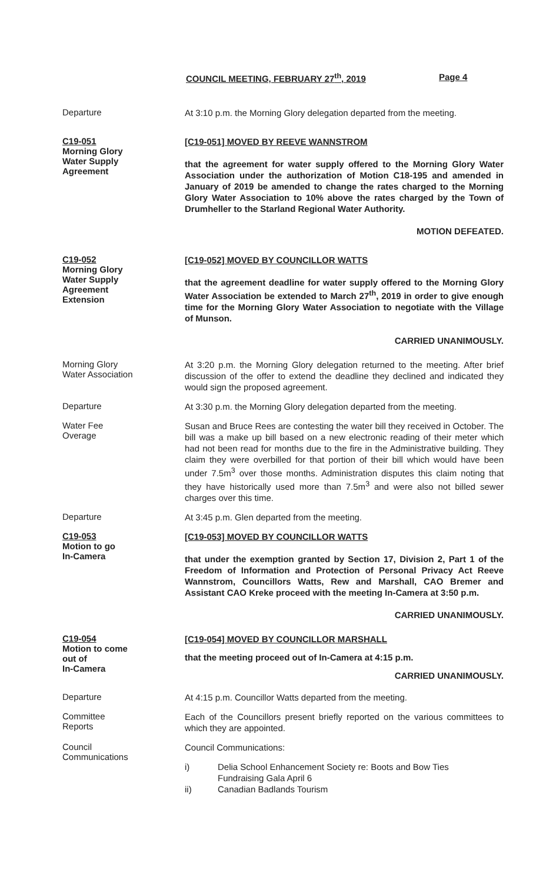COUNCIL MEETING, FEBRUARY 27<sup>th</sup>, 2019 Page 4
Departure
At 3:10 p.m. the Morning Glory delegation departed from the meeting.
C19-051
Morning Glory
Water Supply
Agreement
[C19-051] MOVED BY REEVE WANNSTROM
that the agreement for water supply offered to the Morning Glory Water Association under the authorization of Motion C18-195 and amended in January of 2019 be amended to change the rates charged to the Morning Glory Water Association to 10% above the rates charged by the Town of Drumheller to the Starland Regional Water Authority.
MOTION DEFEATED.
C19-052
Morning Glory
Water Supply
Agreement
Extension
[C19-052] MOVED BY COUNCILLOR WATTS
that the agreement deadline for water supply offered to the Morning Glory Water Association be extended to March 27<sup>th</sup>, 2019 in order to give enough time for the Morning Glory Water Association to negotiate with the Village of Munson.
CARRIED UNANIMOUSLY.
Morning Glory
Water Association
At 3:20 p.m. the Morning Glory delegation returned to the meeting. After brief discussion of the offer to extend the deadline they declined and indicated they would sign the proposed agreement.
Departure
At 3:30 p.m. the Morning Glory delegation departed from the meeting.
Water Fee
Overage
Susan and Bruce Rees are contesting the water bill they received in October. The bill was a make up bill based on a new electronic reading of their meter which had not been read for months due to the fire in the Administrative building. They claim they were overbilled for that portion of their bill which would have been under 7.5m<sup>3</sup> over those months. Administration disputes this claim noting that they have historically used more than 7.5m<sup>3</sup> and were also not billed sewer charges over this time.
Departure
At 3:45 p.m. Glen departed from the meeting.
C19-053
Motion to go
In-Camera
[C19-053] MOVED BY COUNCILLOR WATTS
that under the exemption granted by Section 17, Division 2, Part 1 of the Freedom of Information and Protection of Personal Privacy Act Reeve Wannstrom, Councillors Watts, Rew and Marshall, CAO Bremer and Assistant CAO Kreke proceed with the meeting In-Camera at 3:50 p.m.
CARRIED UNANIMOUSLY.
C19-054
Motion to come
out of
In-Camera
[C19-054] MOVED BY COUNCILLOR MARSHALL
that the meeting proceed out of In-Camera at 4:15 p.m.
CARRIED UNANIMOUSLY.
Departure
At 4:15 p.m. Councillor Watts departed from the meeting.
Committee
Reports
Each of the Councillors present briefly reported on the various committees to which they are appointed.
Council
Communications
Council Communications:
i) Delia School Enhancement Society re: Boots and Bow Ties
Fundraising Gala April 6
ii) Canadian Badlands Tourism